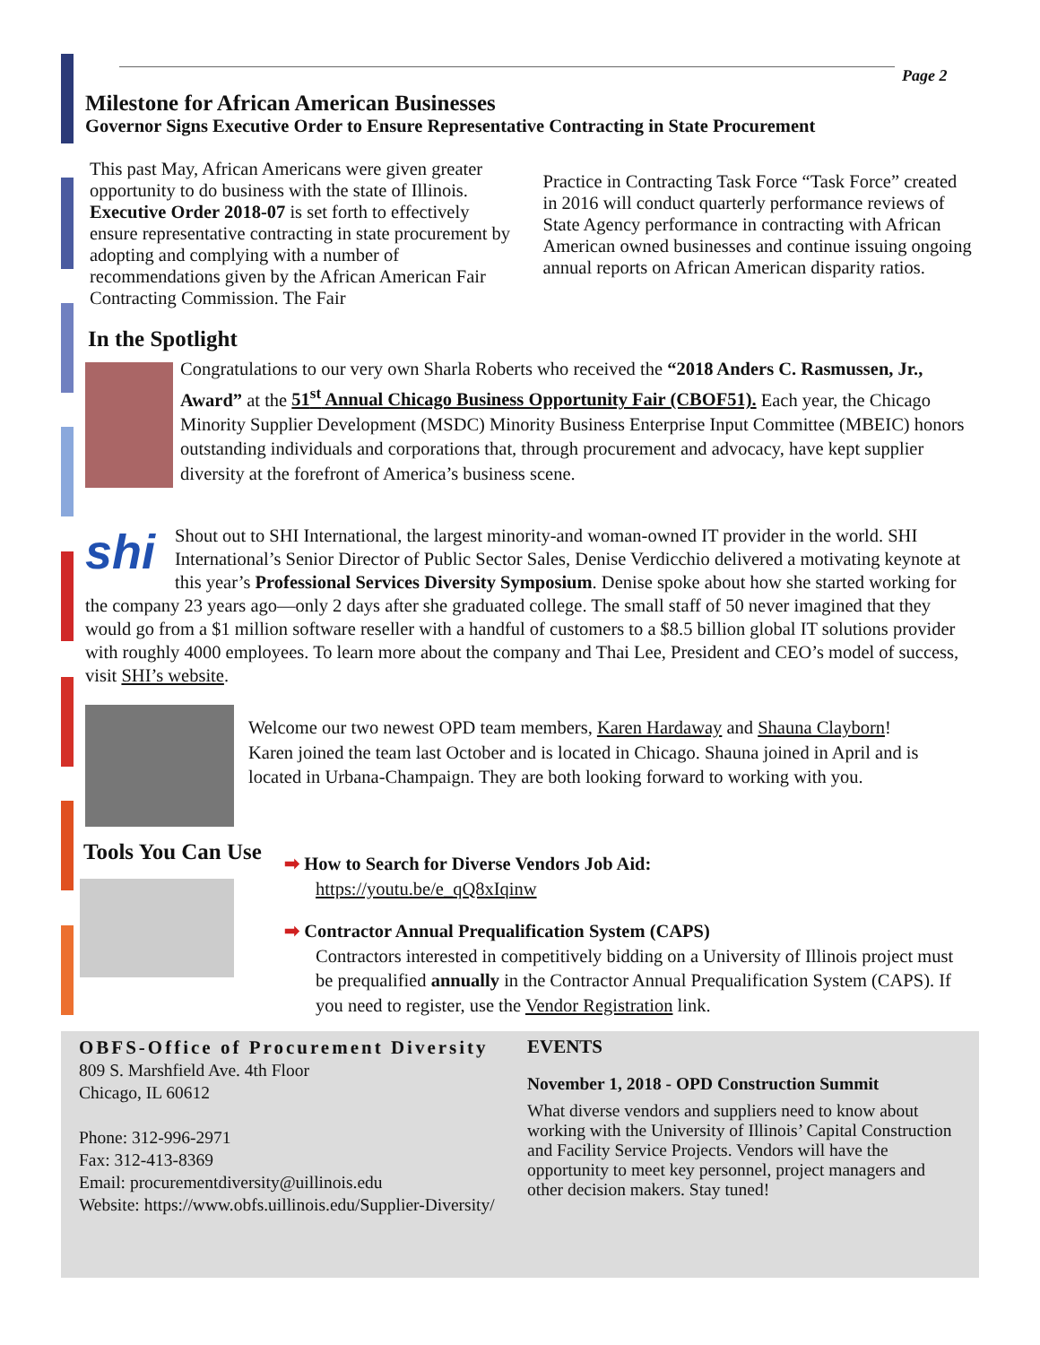Page 2
Milestone for African American Businesses
Governor Signs Executive Order to Ensure Representative Contracting in State Procurement
This past May, African Americans were given greater opportunity to do business with the state of Illinois. Executive Order 2018-07 is set forth to effectively ensure representative contracting in state procurement by adopting and complying with a number of recommendations given by the African American Fair Contracting Commission. The Fair
Practice in Contracting Task Force “Task Force” created in 2016 will conduct quarterly performance reviews of State Agency performance in contracting with African American owned businesses and continue issuing ongoing annual reports on African American disparity ratios.
In the Spotlight
Congratulations to our very own Sharla Roberts who received the “2018 Anders C. Rasmussen, Jr., Award” at the 51<sup>st</sup> Annual Chicago Business Opportunity Fair (CBOF51). Each year, the Chicago Minority Supplier Development (MSDC) Minority Business Enterprise Input Committee (MBEIC) honors outstanding individuals and corporations that, through procurement and advocacy, have kept supplier diversity at the forefront of America’s business scene.
shi Shout out to SHI International, the largest minority-and woman-owned IT provider in the world. SHI International’s Senior Director of Public Sector Sales, Denise Verdicchio delivered a motivating keynote at this year’s Professional Services Diversity Symposium. Denise spoke about how she started working for the company 23 years ago—only 2 days after she graduated college. The small staff of 50 never imagined that they would go from a $1 million software reseller with a handful of customers to a $8.5 billion global IT solutions provider with roughly 4000 employees. To learn more about the company and Thai Lee, President and CEO’s model of success, visit SHI’s website.
Welcome our two newest OPD team members, Karen Hardaway and Shauna Clayborn! Karen joined the team last October and is located in Chicago. Shauna joined in April and is located in Urbana-Champaign. They are both looking forward to working with you.
Tools You Can Use
➡ How to Search for Diverse Vendors Job Aid:
https://youtu.be/e_qQ8xIqinw
➡ Contractor Annual Prequalification System (CAPS)
Contractors interested in competitively bidding on a University of Illinois project must be prequalified annually in the Contractor Annual Prequalification System (CAPS). If you need to register, use the Vendor Registration link.
OBFS-Office of Procurement Diversity
809 S. Marshfield Ave. 4th Floor
Chicago, IL 60612
Phone: 312-996-2971
Fax: 312-413-8369
Email: procurementdiversity@uillinois.edu
Website: https://www.obfs.uillinois.edu/Supplier-Diversity/
EVENTS
November 1, 2018 - OPD Construction Summit
What diverse vendors and suppliers need to know about working with the University of Illinois’ Capital Construction and Facility Service Projects. Vendors will have the opportunity to meet key personnel, project managers and other decision makers. Stay tuned!